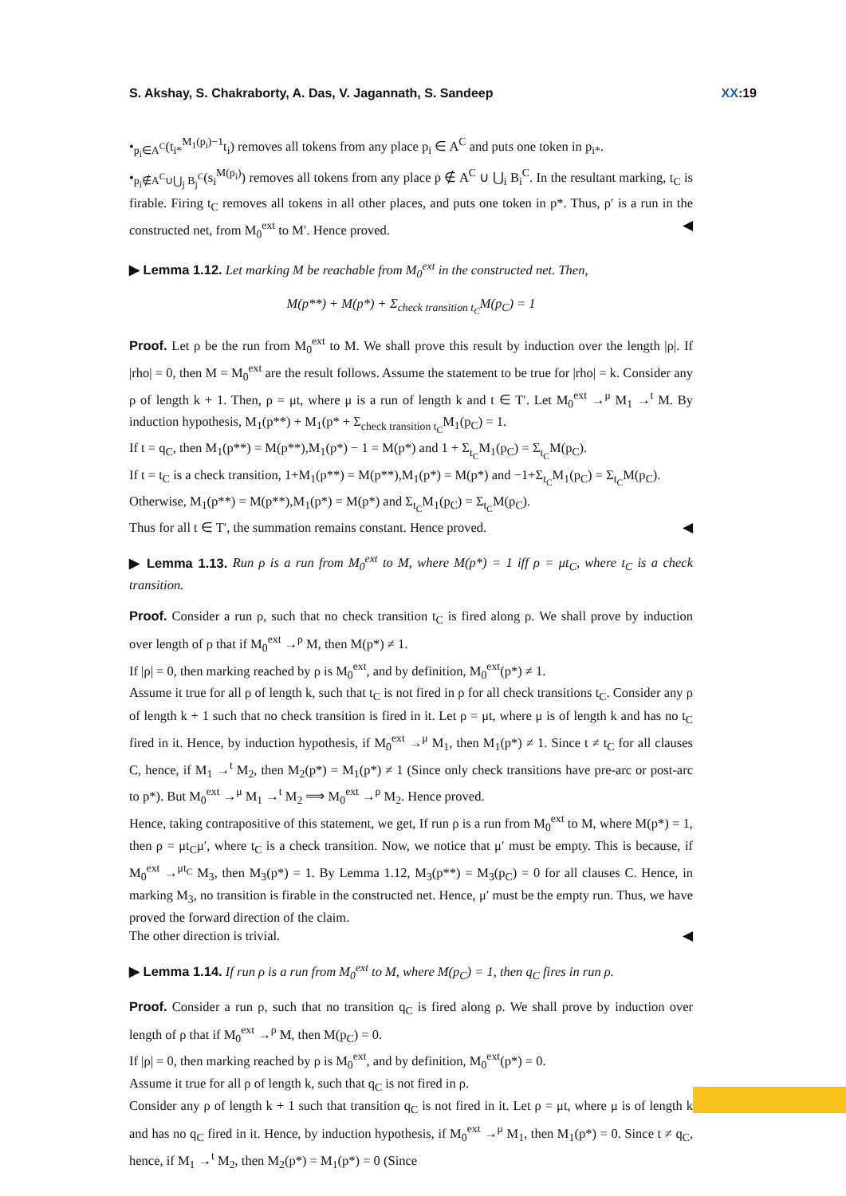S. Akshay, S. Chakraborty, A. Das, V. Jagannath, S. Sandeep XX:19
•<sub>p<sub>i</sub>∈A<sup>C</sup></sub>(t<sub>i*</sub><sup>M<sub>1</sub>(p<sub>i</sub>)−1</sup>t<sub>i</sub>) removes all tokens from any place p<sub>i</sub> ∈ A<sup>C</sup> and puts one token in p<sub>i*</sub>.
•<sub>p<sub>i</sub>∉A<sup>C</sup>∪⋃<sub>j</sub> B<sub>j</sub><sup>C</sup></sub>(s<sub>i</sub><sup>M(p<sub>i</sub>)</sup>) removes all tokens from any place p ∉ A<sup>C</sup> ∪ ⋃<sub>i</sub> B<sub>i</sub><sup>C</sup>. In the resultant marking, t<sub>C</sub> is firable. Firing t<sub>C</sub> removes all tokens in all other places, and puts one token in p*. Thus, ρ′ is a run in the constructed net, from M<sub>0</sub><sup>ext</sup> to M′. Hence proved. ◀
▶ Lemma 1.12. Let marking M be reachable from M<sub>0</sub><sup>ext</sup> in the constructed net. Then,
M(p**) + M(p*) + Σ<sub>check transition t<sub>C</sub></sub>M(p<sub>C</sub>) = 1
Proof. Let ρ be the run from M<sub>0</sub><sup>ext</sup> to M. We shall prove this result by induction over the length |ρ|. If |rho| = 0, then M = M<sub>0</sub><sup>ext</sup> are the result follows. Assume the statement to be true for |rho| = k. Consider any ρ of length k + 1. Then, ρ = μt, where μ is a run of length k and t ∈ T′. Let M<sub>0</sub><sup>ext</sup> →<sup>μ</sup> M<sub>1</sub> →<sup>t</sup> M. By induction hypothesis, M<sub>1</sub>(p**) + M<sub>1</sub>(p* + Σ<sub>check transition t<sub>C</sub></sub>M<sub>1</sub>(p<sub>C</sub>) = 1.
If t = q<sub>C</sub>, then M<sub>1</sub>(p**) = M(p**),M<sub>1</sub>(p*) − 1 = M(p*) and 1 + Σ<sub>t<sub>C</sub></sub>M<sub>1</sub>(p<sub>C</sub>) = Σ<sub>t<sub>C</sub></sub>M(p<sub>C</sub>).
If t = t<sub>C</sub> is a check transition, 1+M<sub>1</sub>(p**) = M(p**),M<sub>1</sub>(p*) = M(p*) and −1+Σ<sub>t<sub>C</sub></sub>M<sub>1</sub>(p<sub>C</sub>) = Σ<sub>t<sub>C</sub></sub>M(p<sub>C</sub>).
Otherwise, M<sub>1</sub>(p**) = M(p**),M<sub>1</sub>(p*) = M(p*) and Σ<sub>t<sub>C</sub></sub>M<sub>1</sub>(p<sub>C</sub>) = Σ<sub>t<sub>C</sub></sub>M(p<sub>C</sub>).
Thus for all t ∈ T′, the summation remains constant. Hence proved. ◀
▶ Lemma 1.13. Run ρ is a run from M<sub>0</sub><sup>ext</sup> to M, where M(p*) = 1 iff ρ = μt<sub>C</sub>, where t<sub>C</sub> is a check transition.
Proof. Consider a run ρ, such that no check transition t<sub>C</sub> is fired along ρ. We shall prove by induction over length of ρ that if M<sub>0</sub><sup>ext</sup> →<sup>ρ</sup> M, then M(p*) ≠ 1.
If |ρ| = 0, then marking reached by ρ is M<sub>0</sub><sup>ext</sup>, and by definition, M<sub>0</sub><sup>ext</sup>(p*) ≠ 1.
Assume it true for all ρ of length k, such that t<sub>C</sub> is not fired in ρ for all check transitions t<sub>C</sub>. Consider any ρ of length k + 1 such that no check transition is fired in it. Let ρ = μt, where μ is of length k and has no t<sub>C</sub> fired in it. Hence, by induction hypothesis, if M<sub>0</sub><sup>ext</sup> →<sup>μ</sup> M<sub>1</sub>, then M<sub>1</sub>(p*) ≠ 1. Since t ≠ t<sub>C</sub> for all clauses C, hence, if M<sub>1</sub> →<sup>t</sup> M<sub>2</sub>, then M<sub>2</sub>(p*) = M<sub>1</sub>(p*) ≠ 1 (Since only check transitions have pre-arc or post-arc to p*). But M<sub>0</sub><sup>ext</sup> →<sup>μ</sup> M<sub>1</sub> →<sup>t</sup> M<sub>2</sub> ⟹ M<sub>0</sub><sup>ext</sup> →<sup>ρ</sup> M<sub>2</sub>. Hence proved.
Hence, taking contrapositive of this statement, we get, If run ρ is a run from M<sub>0</sub><sup>ext</sup> to M, where M(p*) = 1, then ρ = μt<sub>C</sub>μ′, where t<sub>C</sub> is a check transition. Now, we notice that μ′ must be empty. This is because, if M<sub>0</sub><sup>ext</sup> →<sup>μt<sub>C</sub></sup> M<sub>3</sub>, then M<sub>3</sub>(p*) = 1. By Lemma 1.12, M<sub>3</sub>(p**) = M<sub>3</sub>(p<sub>C</sub>) = 0 for all clauses C. Hence, in marking M<sub>3</sub>, no transition is firable in the constructed net. Hence, μ′ must be the empty run. Thus, we have proved the forward direction of the claim.
The other direction is trivial. ◀
▶ Lemma 1.14. If run ρ is a run from M<sub>0</sub><sup>ext</sup> to M, where M(p<sub>C</sub>) = 1, then q<sub>C</sub> fires in run ρ.
Proof. Consider a run ρ, such that no transition q<sub>C</sub> is fired along ρ. We shall prove by induction over length of ρ that if M<sub>0</sub><sup>ext</sup> →<sup>ρ</sup> M, then M(p<sub>C</sub>) = 0.
If |ρ| = 0, then marking reached by ρ is M<sub>0</sub><sup>ext</sup>, and by definition, M<sub>0</sub><sup>ext</sup>(p*) = 0.
Assume it true for all ρ of length k, such that q<sub>C</sub> is not fired in ρ.
Consider any ρ of length k + 1 such that transition q<sub>C</sub> is not fired in it. Let ρ = μt, where μ is of length k and has no q<sub>C</sub> fired in it. Hence, by induction hypothesis, if M<sub>0</sub><sup>ext</sup> →<sup>μ</sup> M<sub>1</sub>, then M<sub>1</sub>(p*) = 0. Since t ≠ q<sub>C</sub>, hence, if M<sub>1</sub> →<sup>t</sup> M<sub>2</sub>, then M<sub>2</sub>(p*) = M<sub>1</sub>(p*) = 0 (Since